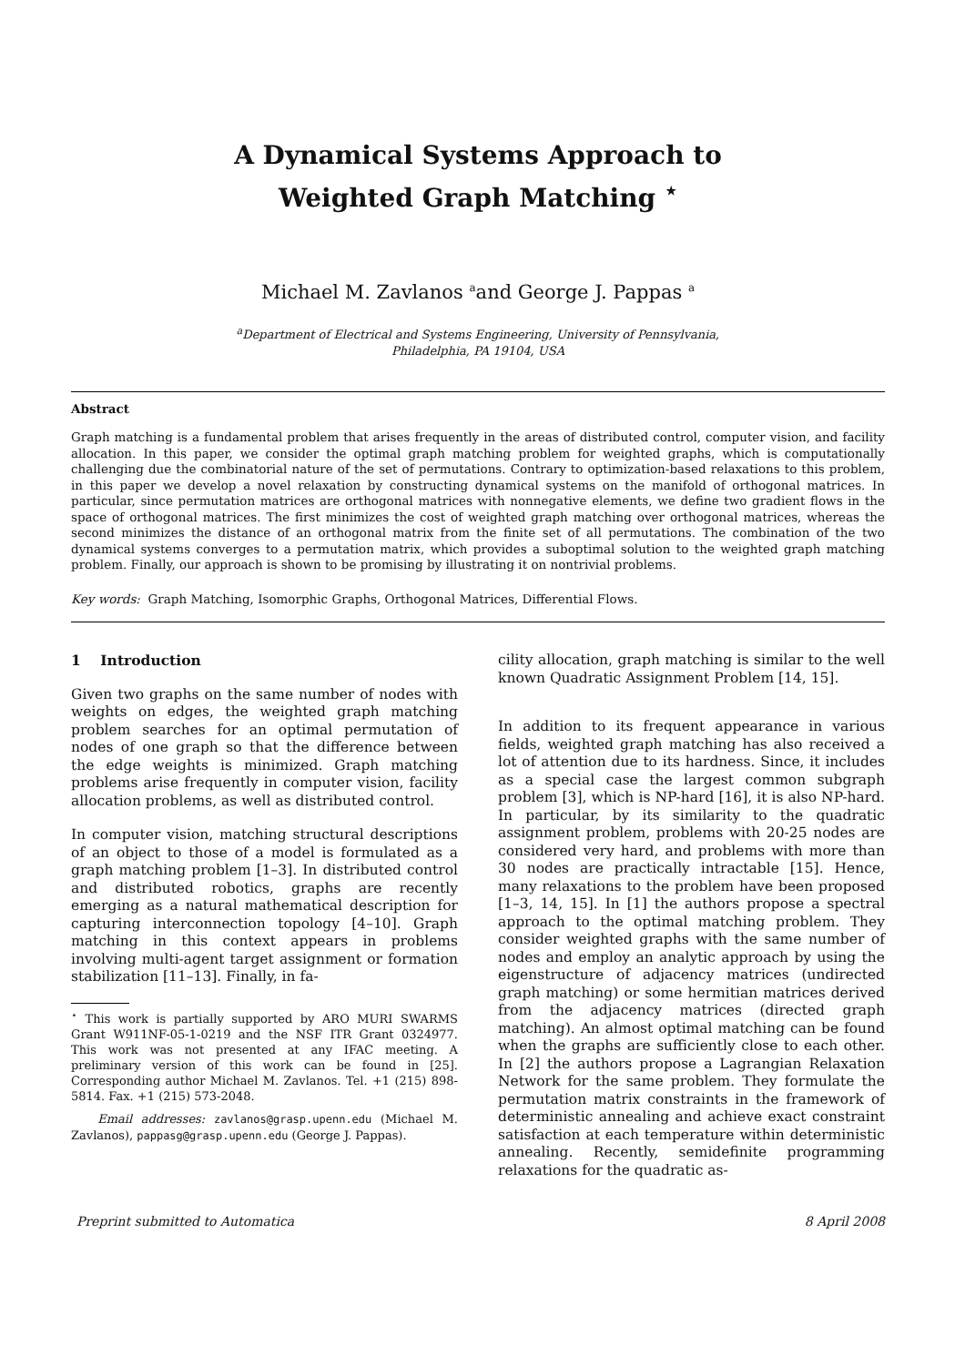A Dynamical Systems Approach to
Weighted Graph Matching <sup>⋆</sup>
Michael M. Zavlanos <sup>a</sup>and George J. Pappas <sup>a</sup>
<sup>a</sup> Department of Electrical and Systems Engineering, University of Pennsylvania,
Philadelphia, PA 19104, USA
Abstract
Graph matching is a fundamental problem that arises frequently in the areas of distributed control, computer vision, and facility allocation. In this paper, we consider the optimal graph matching problem for weighted graphs, which is computationally challenging due the combinatorial nature of the set of permutations. Contrary to optimization-based relaxations to this problem, in this paper we develop a novel relaxation by constructing dynamical systems on the manifold of orthogonal matrices. In particular, since permutation matrices are orthogonal matrices with nonnegative elements, we define two gradient flows in the space of orthogonal matrices. The first minimizes the cost of weighted graph matching over orthogonal matrices, whereas the second minimizes the distance of an orthogonal matrix from the finite set of all permutations. The combination of the two dynamical systems converges to a permutation matrix, which provides a suboptimal solution to the weighted graph matching problem. Finally, our approach is shown to be promising by illustrating it on nontrivial problems.
Key words: Graph Matching, Isomorphic Graphs, Orthogonal Matrices, Differential Flows.
1 Introduction
Given two graphs on the same number of nodes with weights on edges, the weighted graph matching problem searches for an optimal permutation of nodes of one graph so that the difference between the edge weights is minimized. Graph matching problems arise frequently in computer vision, facility allocation problems, as well as distributed control.
In computer vision, matching structural descriptions of an object to those of a model is formulated as a graph matching problem [1–3]. In distributed control and distributed robotics, graphs are recently emerging as a natural mathematical description for capturing interconnection topology [4–10]. Graph matching in this context appears in problems involving multi-agent target assignment or formation stabilization [11–13]. Finally, in fa-
<sup>⋆</sup> This work is partially supported by ARO MURI SWARMS Grant W911NF-05-1-0219 and the NSF ITR Grant 0324977. This work was not presented at any IFAC meeting. A preliminary version of this work can be found in [25]. Corresponding author Michael M. Zavlanos. Tel. +1 (215) 898-5814. Fax. +1 (215) 573-2048.
Email addresses: zavlanos@grasp.upenn.edu (Michael M. Zavlanos), pappasg@grasp.upenn.edu (George J. Pappas).
cility allocation, graph matching is similar to the well known Quadratic Assignment Problem [14, 15].
In addition to its frequent appearance in various fields, weighted graph matching has also received a lot of attention due to its hardness. Since, it includes as a special case the largest common subgraph problem [3], which is NP-hard [16], it is also NP-hard. In particular, by its similarity to the quadratic assignment problem, problems with 20-25 nodes are considered very hard, and problems with more than 30 nodes are practically intractable [15]. Hence, many relaxations to the problem have been proposed [1–3, 14, 15]. In [1] the authors propose a spectral approach to the optimal matching problem. They consider weighted graphs with the same number of nodes and employ an analytic approach by using the eigenstructure of adjacency matrices (undirected graph matching) or some hermitian matrices derived from the adjacency matrices (directed graph matching). An almost optimal matching can be found when the graphs are sufficiently close to each other. In [2] the authors propose a Lagrangian Relaxation Network for the same problem. They formulate the permutation matrix constraints in the framework of deterministic annealing and achieve exact constraint satisfaction at each temperature within deterministic annealing. Recently, semidefinite programming relaxations for the quadratic as-
Preprint submitted to Automatica 8 April 2008